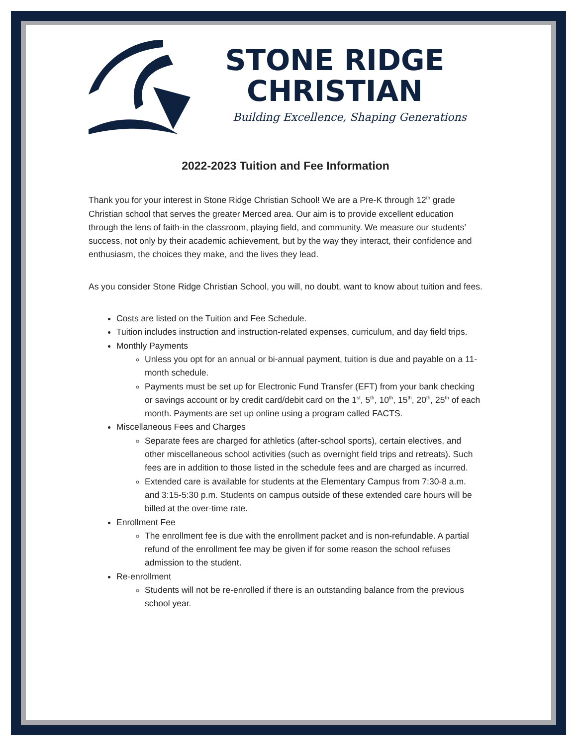STONE RIDGE
CHRISTIAN
Building Excellence, Shaping Generations
2022-2023 Tuition and Fee Information
Thank you for your interest in Stone Ridge Christian School! We are a Pre-K through 12<sup>th</sup> grade Christian school that serves the greater Merced area. Our aim is to provide excellent education through the lens of faith-in the classroom, playing field, and community. We measure our students’ success, not only by their academic achievement, but by the way they interact, their confidence and enthusiasm, the choices they make, and the lives they lead.
As you consider Stone Ridge Christian School, you will, no doubt, want to know about tuition and fees.
Costs are listed on the Tuition and Fee Schedule.
Tuition includes instruction and instruction-related expenses, curriculum, and day field trips.
Monthly Payments
Unless you opt for an annual or bi-annual payment, tuition is due and payable on a 11-month schedule.
Payments must be set up for Electronic Fund Transfer (EFT) from your bank checking or savings account or by credit card/debit card on the 1<sup>st</sup>, 5<sup>th</sup>, 10<sup>th</sup>, 15<sup>th</sup>, 20<sup>th</sup>, 25<sup>th</sup> of each month. Payments are set up online using a program called FACTS.
Miscellaneous Fees and Charges
Separate fees are charged for athletics (after-school sports), certain electives, and other miscellaneous school activities (such as overnight field trips and retreats). Such fees are in addition to those listed in the schedule fees and are charged as incurred.
Extended care is available for students at the Elementary Campus from 7:30-8 a.m. and 3:15-5:30 p.m. Students on campus outside of these extended care hours will be billed at the over-time rate.
Enrollment Fee
The enrollment fee is due with the enrollment packet and is non-refundable. A partial refund of the enrollment fee may be given if for some reason the school refuses admission to the student.
Re-enrollment
Students will not be re-enrolled if there is an outstanding balance from the previous school year.